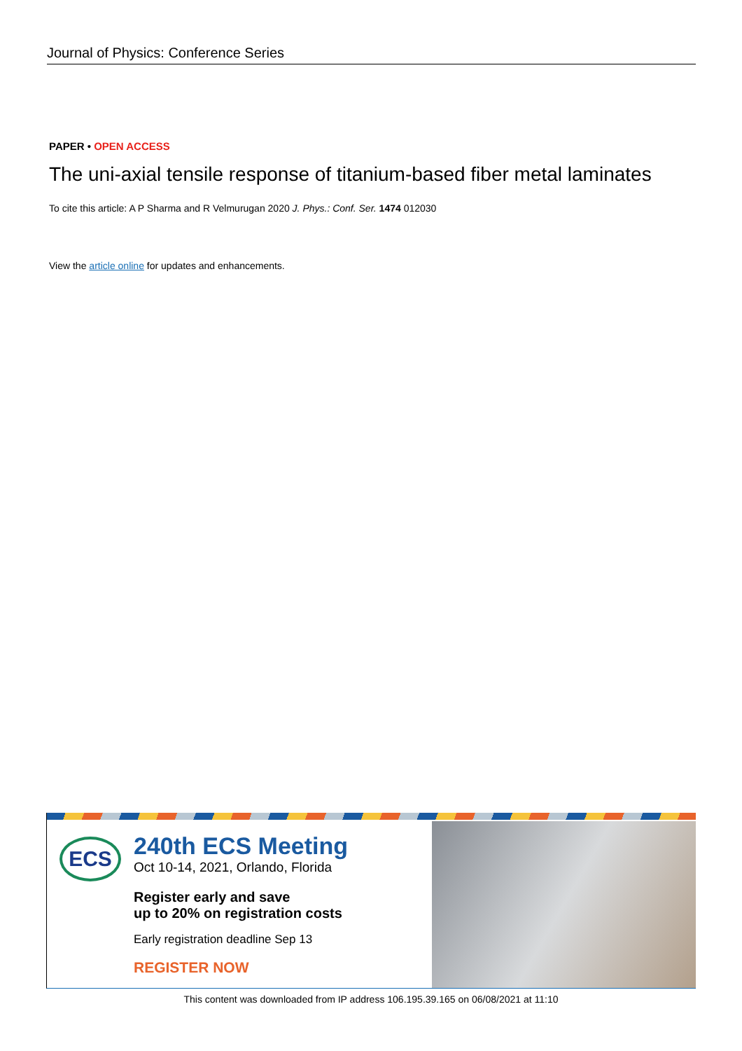Journal of Physics: Conference Series
PAPER • OPEN ACCESS
The uni-axial tensile response of titanium-based fiber metal laminates
To cite this article: A P Sharma and R Velmurugan 2020 J. Phys.: Conf. Ser. 1474 012030
View the article online for updates and enhancements.
ECS
240th ECS Meeting
Oct 10-14, 2021, Orlando, Florida
Register early and save
up to 20% on registration costs
Early registration deadline Sep 13
REGISTER NOW
This content was downloaded from IP address 106.195.39.165 on 06/08/2021 at 11:10